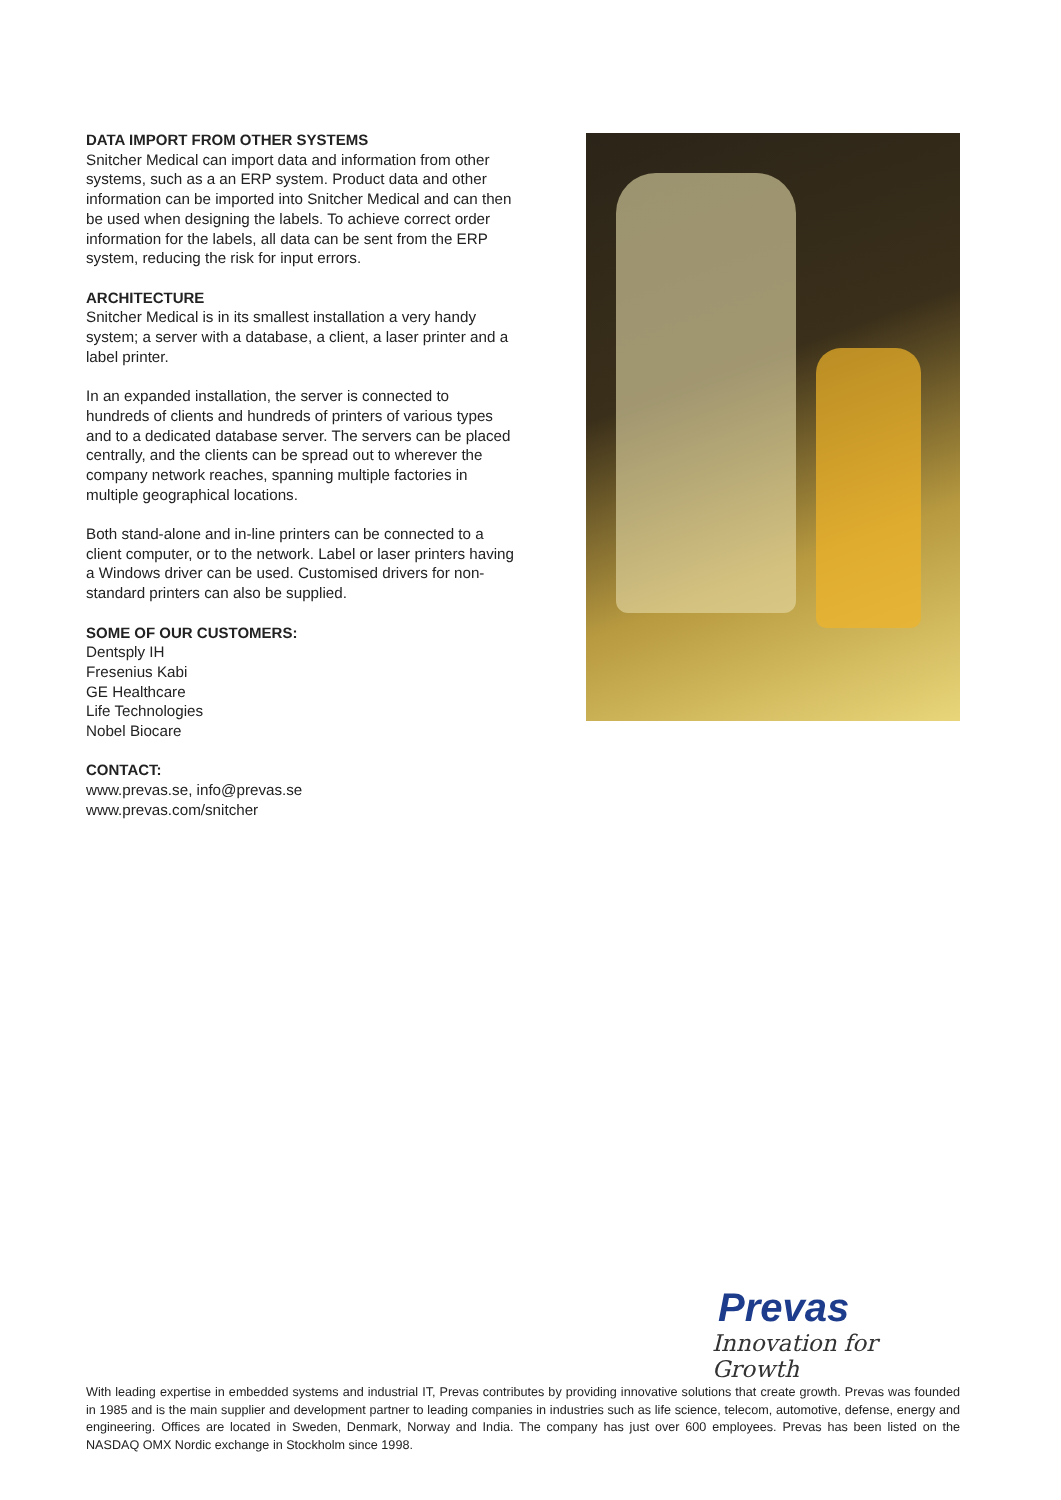DATA IMPORT FROM OTHER SYSTEMS
Snitcher Medical can import data and information from other systems, such as a an ERP system. Product data and other information can be imported into Snitcher Medical and can then be used when designing the labels. To achieve correct order information for the labels, all data can be sent from the ERP system, reducing the risk for input errors.
ARCHITECTURE
Snitcher Medical is in its smallest installation a very handy system; a server with a database, a client, a laser printer and a label printer.
In an expanded installation, the server is connected to hundreds of clients and hundreds of printers of various types and to a dedicated database server. The servers can be placed centrally, and the clients can be spread out to wherever the company network reaches, spanning multiple factories in multiple geographical locations.
Both stand-alone and in-line printers can be connected to a client computer, or to the network. Label or laser printers having a Windows driver can be used. Customised drivers for non-standard printers can also be supplied.
SOME OF OUR CUSTOMERS:
Dentsply IH
Fresenius Kabi
GE Healthcare
Life Technologies
Nobel Biocare
CONTACT:
www.prevas.se, info@prevas.se
www.prevas.com/snitcher
Prevas
Innovation for Growth
With leading expertise in embedded systems and industrial IT, Prevas contributes by providing innovative solutions that create growth. Prevas was founded in 1985 and is the main supplier and development partner to leading companies in industries such as life science, telecom, automotive, defense, energy and engineering. Offices are located in Sweden, Denmark, Norway and India. The company has just over 600 employees. Prevas has been listed on the NASDAQ OMX Nordic exchange in Stockholm since 1998.